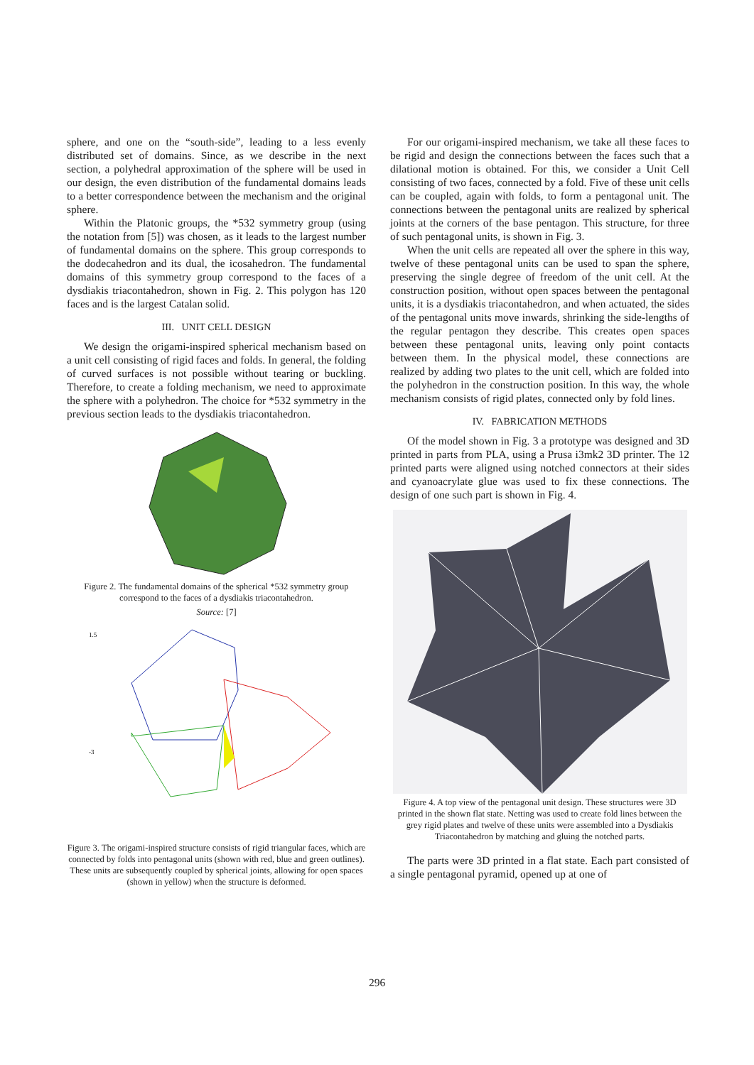sphere, and one on the “south-side”, leading to a less evenly distributed set of domains. Since, as we describe in the next section, a polyhedral approximation of the sphere will be used in our design, the even distribution of the fundamental domains leads to a better correspondence between the mechanism and the original sphere.
Within the Platonic groups, the *532 symmetry group (using the notation from [5]) was chosen, as it leads to the largest number of fundamental domains on the sphere. This group corresponds to the dodecahedron and its dual, the icosahedron. The fundamental domains of this symmetry group correspond to the faces of a dysdiakis triacontahedron, shown in Fig. 2. This polygon has 120 faces and is the largest Catalan solid.
III. UNIT CELL DESIGN
We design the origami-inspired spherical mechanism based on a unit cell consisting of rigid faces and folds. In general, the folding of curved surfaces is not possible without tearing or buckling. Therefore, to create a folding mechanism, we need to approximate the sphere with a polyhedron. The choice for *532 symmetry in the previous section leads to the dysdiakis triacontahedron.
Figure 2. The fundamental domains of the spherical *532 symmetry group correspond to the faces of a dysdiakis triacontahedron.
Source: [7]
1.5
-3
Figure 3. The origami-inspired structure consists of rigid triangular faces, which are connected by folds into pentagonal units (shown with red, blue and green outlines). These units are subsequently coupled by spherical joints, allowing for open spaces (shown in yellow) when the structure is deformed.
For our origami-inspired mechanism, we take all these faces to be rigid and design the connections between the faces such that a dilational motion is obtained. For this, we consider a Unit Cell consisting of two faces, connected by a fold. Five of these unit cells can be coupled, again with folds, to form a pentagonal unit. The connections between the pentagonal units are realized by spherical joints at the corners of the base pentagon. This structure, for three of such pentagonal units, is shown in Fig. 3.
When the unit cells are repeated all over the sphere in this way, twelve of these pentagonal units can be used to span the sphere, preserving the single degree of freedom of the unit cell. At the construction position, without open spaces between the pentagonal units, it is a dysdiakis triacontahedron, and when actuated, the sides of the pentagonal units move inwards, shrinking the side-lengths of the regular pentagon they describe. This creates open spaces between these pentagonal units, leaving only point contacts between them. In the physical model, these connections are realized by adding two plates to the unit cell, which are folded into the polyhedron in the construction position. In this way, the whole mechanism consists of rigid plates, connected only by fold lines.
IV. FABRICATION METHODS
Of the model shown in Fig. 3 a prototype was designed and 3D printed in parts from PLA, using a Prusa i3mk2 3D printer. The 12 printed parts were aligned using notched connectors at their sides and cyanoacrylate glue was used to fix these connections. The design of one such part is shown in Fig. 4.
Figure 4. A top view of the pentagonal unit design. These structures were 3D printed in the shown flat state. Netting was used to create fold lines between the grey rigid plates and twelve of these units were assembled into a Dysdiakis Triacontahedron by matching and gluing the notched parts.
The parts were 3D printed in a flat state. Each part consisted of a single pentagonal pyramid, opened up at one of
296